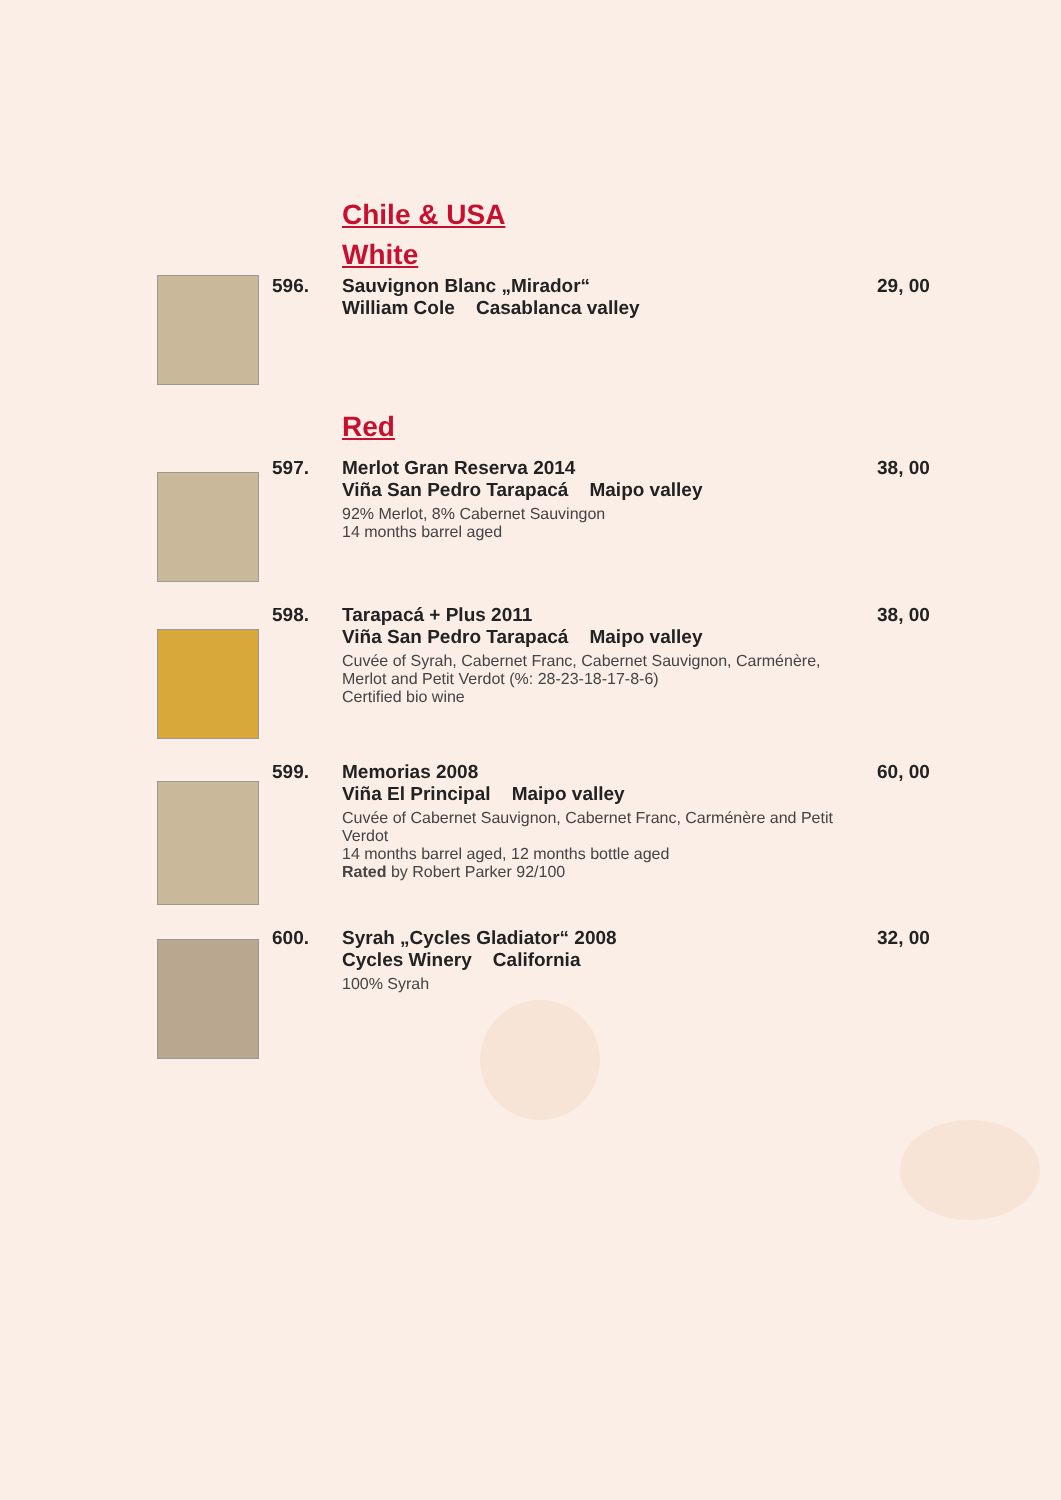Chile & USA
White
596. Sauvignon Blanc „Mirador“William Cole Casablanca valley
29, 00
Red
597. Merlot Gran Reserva 2014
Viña San Pedro Tarapacá Maipo valley
92% Merlot, 8% Cabernet Sauvingon
14 months barrel aged
38, 00
598. Tarapacá + Plus 2011
Viña San Pedro Tarapacá Maipo valley
Cuvée of Syrah, Cabernet Franc, Cabernet Sauvignon, Carménère, Merlot and Petit Verdot (%: 28-23-18-17-8-6)
Certified bio wine
38, 00
599. Memorias 2008
Viña El Principal Maipo valley
Cuvée of Cabernet Sauvignon, Cabernet Franc, Carménère and Petit Verdot
14 months barrel aged, 12 months bottle aged
Rated by Robert Parker 92/100
60, 00
600. Syrah „Cycles Gladiator“ 2008
Cycles Winery California
100% Syrah
32, 00